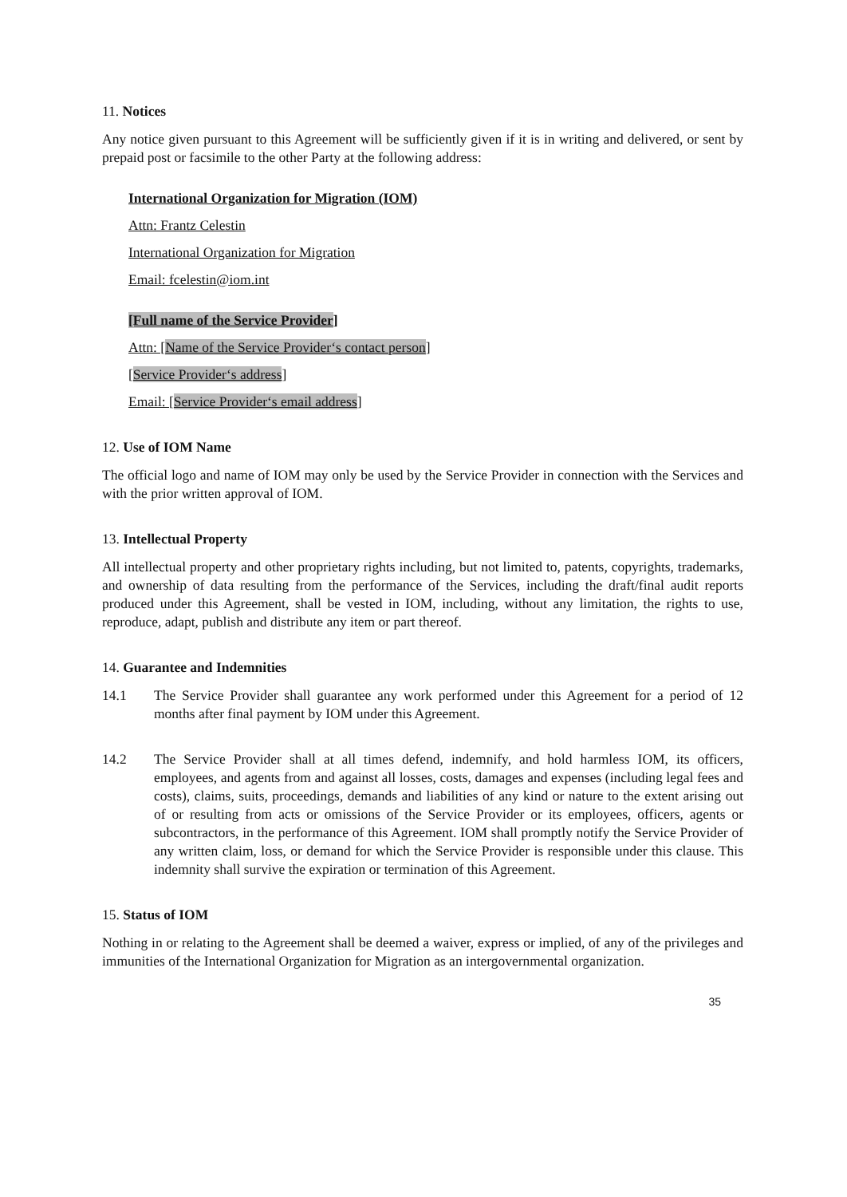11. Notices
Any notice given pursuant to this Agreement will be sufficiently given if it is in writing and delivered, or sent by prepaid post or facsimile to the other Party at the following address:
International Organization for Migration (IOM)
Attn: Frantz Celestin
International Organization for Migration
Email: fcelestin@iom.int
[Full name of the Service Provider]
Attn: [Name of the Service Provider‘s contact person]
[Service Provider‘s address]
Email: [Service Provider‘s email address]
12. Use of IOM Name
The official logo and name of IOM may only be used by the Service Provider in connection with the Services and with the prior written approval of IOM.
13. Intellectual Property
All intellectual property and other proprietary rights including, but not limited to, patents, copyrights, trademarks, and ownership of data resulting from the performance of the Services, including the draft/final audit reports produced under this Agreement, shall be vested in IOM, including, without any limitation, the rights to use, reproduce, adapt, publish and distribute any item or part thereof.
14. Guarantee and Indemnities
14.1 The Service Provider shall guarantee any work performed under this Agreement for a period of 12 months after final payment by IOM under this Agreement.
14.2 The Service Provider shall at all times defend, indemnify, and hold harmless IOM, its officers, employees, and agents from and against all losses, costs, damages and expenses (including legal fees and costs), claims, suits, proceedings, demands and liabilities of any kind or nature to the extent arising out of or resulting from acts or omissions of the Service Provider or its employees, officers, agents or subcontractors, in the performance of this Agreement. IOM shall promptly notify the Service Provider of any written claim, loss, or demand for which the Service Provider is responsible under this clause. This indemnity shall survive the expiration or termination of this Agreement.
15. Status of IOM
Nothing in or relating to the Agreement shall be deemed a waiver, express or implied, of any of the privileges and immunities of the International Organization for Migration as an intergovernmental organization.
35